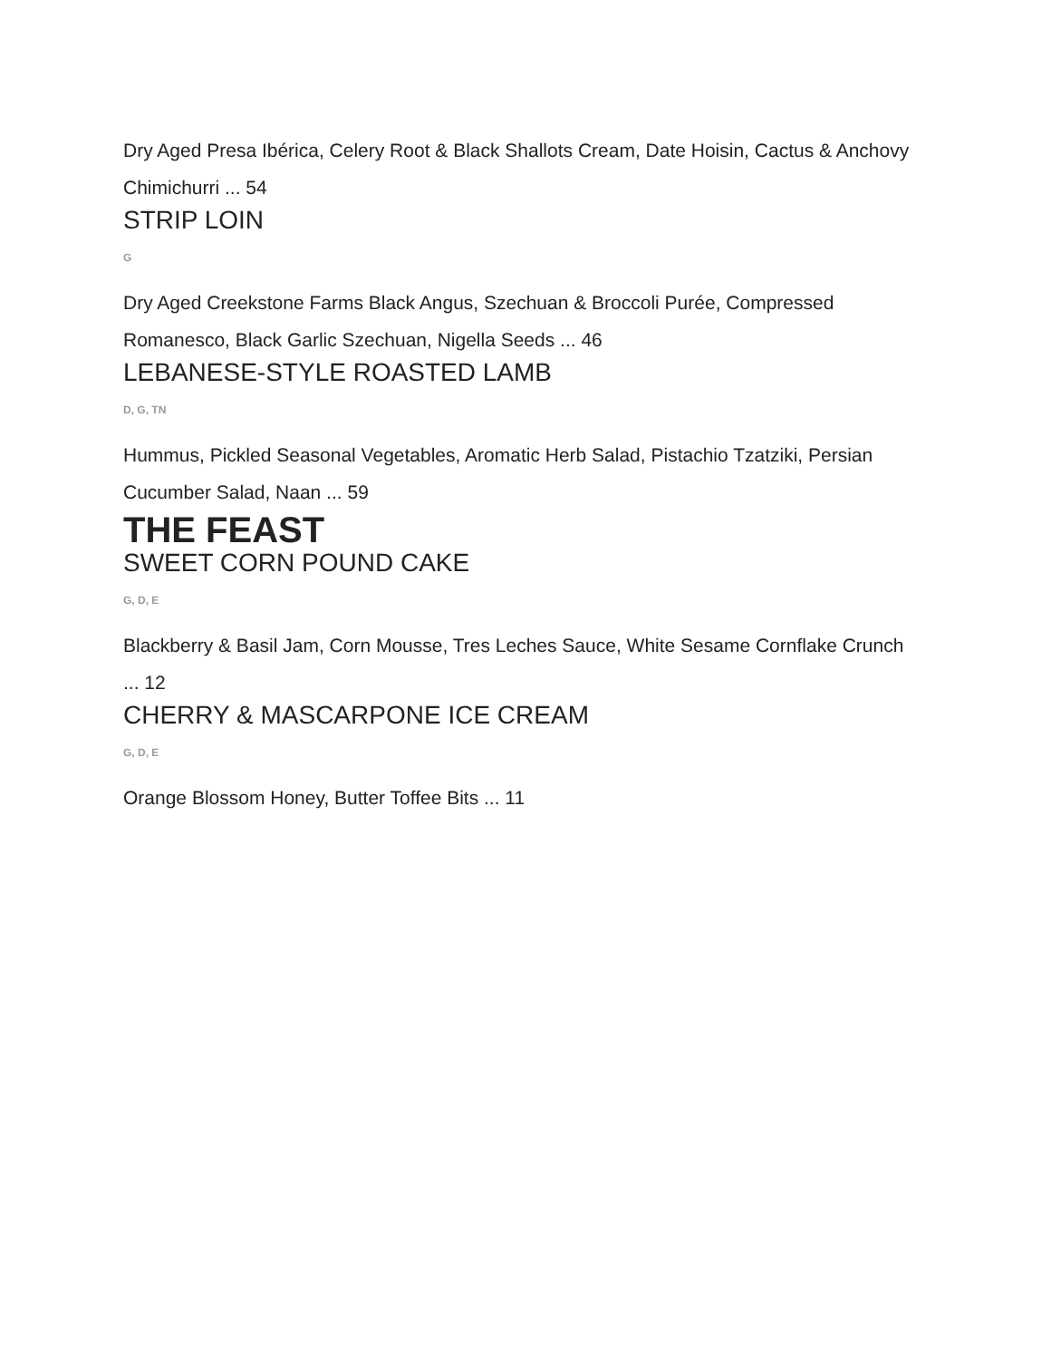Dry Aged Presa Ibérica, Celery Root & Black Shallots Cream, Date Hoisin, Cactus & Anchovy Chimichurri ... 54
STRIP LOIN
G
Dry Aged Creekstone Farms Black Angus, Szechuan & Broccoli Purée, Compressed Romanesco, Black Garlic Szechuan, Nigella Seeds ... 46
LEBANESE-STYLE ROASTED LAMB
D, G, TN
Hummus, Pickled Seasonal Vegetables, Aromatic Herb Salad, Pistachio Tzatziki, Persian Cucumber Salad, Naan ... 59
THE FEAST
SWEET CORN POUND CAKE
G, D, E
Blackberry & Basil Jam, Corn Mousse, Tres Leches Sauce, White Sesame Cornflake Crunch ... 12
CHERRY & MASCARPONE ICE CREAM
G, D, E
Orange Blossom Honey, Butter Toffee Bits ... 11